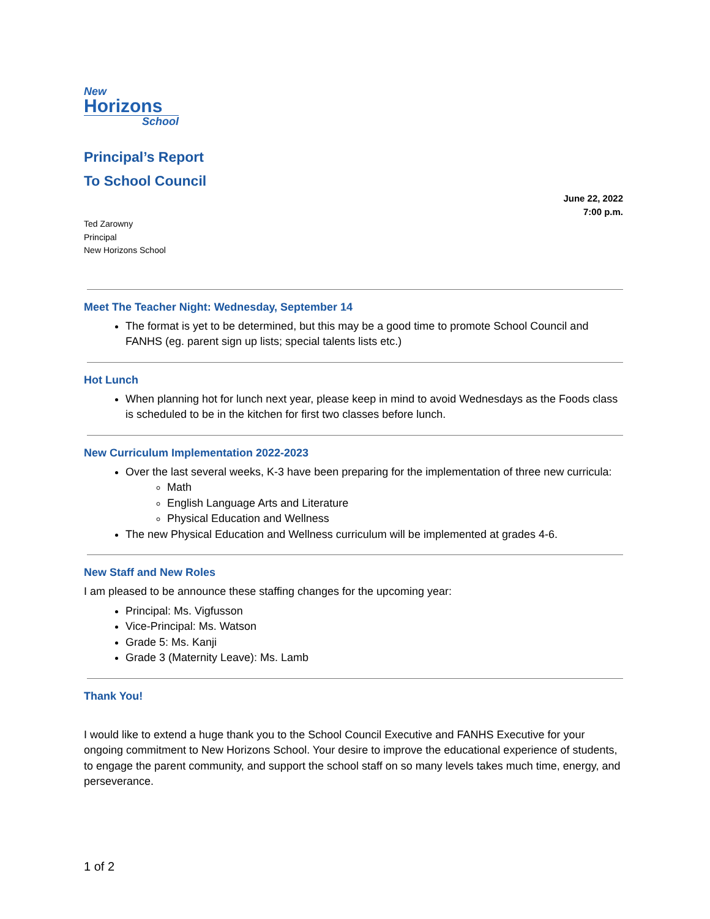New
Horizons
School
Principal’s Report
To School Council
June 22, 2022
7:00 p.m.
Ted Zarowny
Principal
New Horizons School
Meet The Teacher Night: Wednesday, September 14
The format is yet to be determined, but this may be a good time to promote School Council and FANHS (eg. parent sign up lists; special talents lists etc.)
Hot Lunch
When planning hot for lunch next year, please keep in mind to avoid Wednesdays as the Foods class is scheduled to be in the kitchen for first two classes before lunch.
New Curriculum Implementation 2022-2023
Over the last several weeks, K-3 have been preparing for the implementation of three new curricula:
Math
English Language Arts and Literature
Physical Education and Wellness
The new Physical Education and Wellness curriculum will be implemented at grades 4-6.
New Staff and New Roles
I am pleased to be announce these staffing changes for the upcoming year:
Principal: Ms. Vigfusson
Vice-Principal: Ms. Watson
Grade 5: Ms. Kanji
Grade 3 (Maternity Leave): Ms. Lamb
Thank You!
I would like to extend a huge thank you to the School Council Executive and FANHS Executive for your ongoing commitment to New Horizons School. Your desire to improve the educational experience of students, to engage the parent community, and support the school staff on so many levels takes much time, energy, and perseverance.
1 of 2